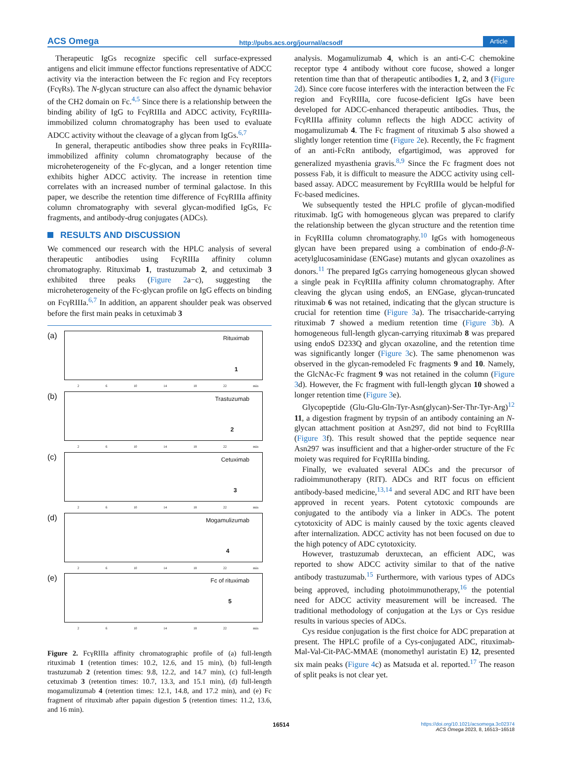ACS Omega http://pubs.acs.org/journal/acsodf Article
Therapeutic IgGs recognize specific cell surface-expressed antigens and elicit immune effector functions representative of ADCC activity via the interaction between the Fc region and Fcγ receptors (FcγRs). The N-glycan structure can also affect the dynamic behavior of the CH2 domain on Fc.<sup>4,5</sup> Since there is a relationship between the binding ability of IgG to FcγRIIIa and ADCC activity, FcγRIIIa-immobilized column chromatography has been used to evaluate ADCC activity without the cleavage of a glycan from IgGs.<sup>6,7</sup>
In general, therapeutic antibodies show three peaks in FcγRIIIa-immobilized affinity column chromatography because of the microheterogeneity of the Fc-glycan, and a longer retention time exhibits higher ADCC activity. The increase in retention time correlates with an increased number of terminal galactose. In this paper, we describe the retention time difference of FcγRIIIa affinity column chromatography with several glycan-modified IgGs, Fc fragments, and antibody-drug conjugates (ADCs).
RESULTS AND DISCUSSION
We commenced our research with the HPLC analysis of several therapeutic antibodies using FcγRIIIa affinity column chromatography. Rituximab 1, trastuzumab 2, and cetuximab 3 exhibited three peaks (Figure 2a−c), suggesting the microheterogeneity of the Fc-glycan profile on IgG effects on binding on FcγRIIIa.<sup>6,7</sup> In addition, an apparent shoulder peak was observed before the first main peaks in cetuximab 3
(a)
Rituximab
1
2 6 10 14 18 22 min
(b)
Trastuzumab
2
2 6 10 14 18 22 min
(c)
Cetuximab
3
2 6 10 14 18 22 min
(d)
Mogamulizumab
4
2 6 10 14 18 22 min
(e)
Fc of rituximab
5
2 6 10 14 18 22 min
Figure 2. FcγRIIIa affinity chromatographic profile of (a) full-length rituximab 1 (retention times: 10.2, 12.6, and 15 min), (b) full-length trastuzumab 2 (retention times: 9.8, 12.2, and 14.7 min), (c) full-length cetuximab 3 (retention times: 10.7, 13.3, and 15.1 min), (d) full-length mogamulizumab 4 (retention times: 12.1, 14.8, and 17.2 min), and (e) Fc fragment of rituximab after papain digestion 5 (retention times: 11.2, 13.6, and 16 min).
analysis. Mogamulizumab 4, which is an anti-C-C chemokine receptor type 4 antibody without core fucose, showed a longer retention time than that of therapeutic antibodies 1, 2, and 3 (Figure 2d). Since core fucose interferes with the interaction between the Fc region and FcγRIIIa, core fucose-deficient IgGs have been developed for ADCC-enhanced therapeutic antibodies. Thus, the FcγRIIIa affinity column reflects the high ADCC activity of mogamulizumab 4. The Fc fragment of rituximab 5 also showed a slightly longer retention time (Figure 2e). Recently, the Fc fragment of an anti-FcRn antibody, efgartigimod, was approved for generalized myasthenia gravis.<sup>8,9</sup> Since the Fc fragment does not possess Fab, it is difficult to measure the ADCC activity using cell-based assay. ADCC measurement by FcγRIIIa would be helpful for Fc-based medicines.
We subsequently tested the HPLC profile of glycan-modified rituximab. IgG with homogeneous glycan was prepared to clarify the relationship between the glycan structure and the retention time in FcγRIIIa column chromatography.<sup>10</sup> IgGs with homogeneous glycan have been prepared using a combination of endo-β-N-acetylglucosaminidase (ENGase) mutants and glycan oxazolines as donors.<sup>11</sup> The prepared IgGs carrying homogeneous glycan showed a single peak in FcγRIIIa affinity column chromatography. After cleaving the glycan using endoS, an ENGase, glycan-truncated rituximab 6 was not retained, indicating that the glycan structure is crucial for retention time (Figure 3a). The trisaccharide-carrying rituximab 7 showed a medium retention time (Figure 3b). A homogeneous full-length glycan-carrying rituximab 8 was prepared using endoS D233Q and glycan oxazoline, and the retention time was significantly longer (Figure 3c). The same phenomenon was observed in the glycan-remodeled Fc fragments 9 and 10. Namely, the GlcNAc-Fc fragment 9 was not retained in the column (Figure 3d). However, the Fc fragment with full-length glycan 10 showed a longer retention time (Figure 3e).
Glycopeptide (Glu-Glu-Gln-Tyr-Asn(glycan)-Ser-Thr-Tyr-Arg)<sup>12</sup> 11, a digestion fragment by trypsin of an antibody containing an N-glycan attachment position at Asn297, did not bind to FcγRIIIa (Figure 3f). This result showed that the peptide sequence near Asn297 was insufficient and that a higher-order structure of the Fc moiety was required for FcγRIIIa binding.
Finally, we evaluated several ADCs and the precursor of radioimmunotherapy (RIT). ADCs and RIT focus on efficient antibody-based medicine,<sup>13,14</sup> and several ADC and RIT have been approved in recent years. Potent cytotoxic compounds are conjugated to the antibody via a linker in ADCs. The potent cytotoxicity of ADC is mainly caused by the toxic agents cleaved after internalization. ADCC activity has not been focused on due to the high potency of ADC cytotoxicity.
However, trastuzumab deruxtecan, an efficient ADC, was reported to show ADCC activity similar to that of the native antibody trastuzumab.<sup>15</sup> Furthermore, with various types of ADCs being approved, including photoimmunotherapy,<sup>16</sup> the potential need for ADCC activity measurement will be increased. The traditional methodology of conjugation at the Lys or Cys residue results in various species of ADCs.
Cys residue conjugation is the first choice for ADC preparation at present. The HPLC profile of a Cys-conjugated ADC, rituximab-Mal-Val-Cit-PAC-MMAE (monomethyl auristatin E) 12, presented six main peaks (Figure 4c) as Matsuda et al. reported.<sup>17</sup> The reason of split peaks is not clear yet.
16514 https://doi.org/10.1021/acsomega.3c02374
ACS Omega 2023, 8, 16513−16518